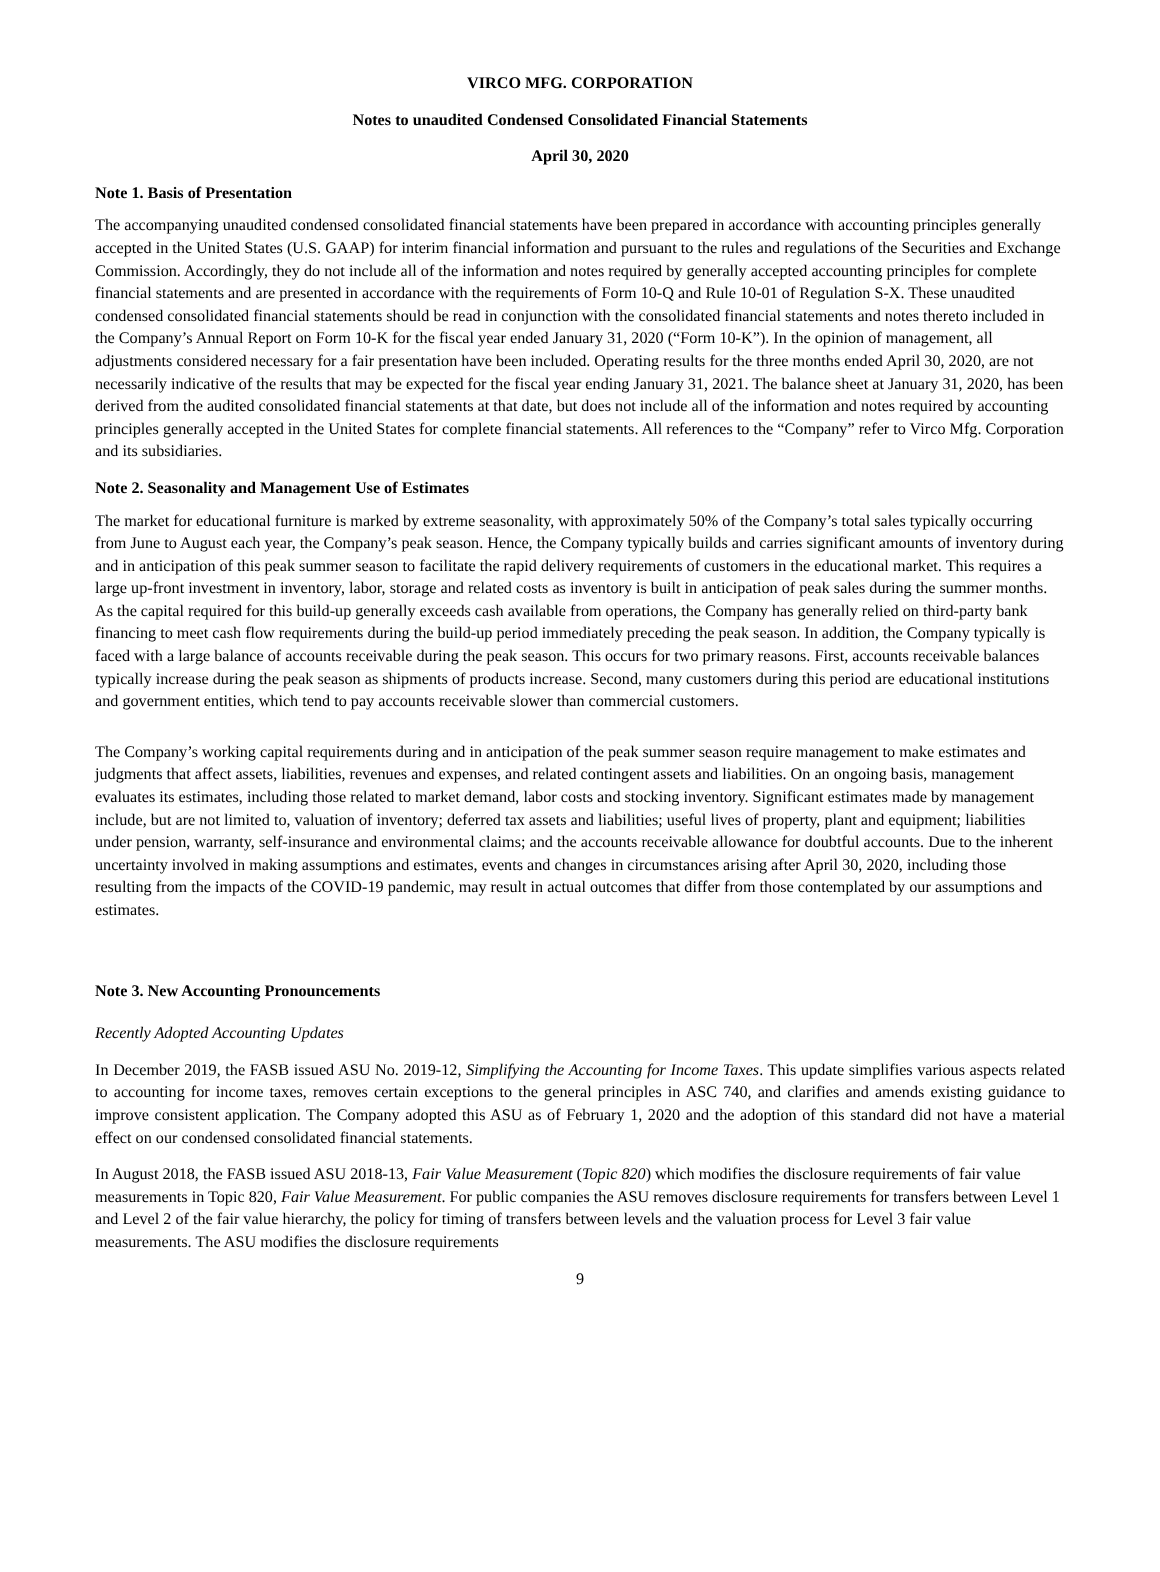VIRCO MFG. CORPORATION
Notes to unaudited Condensed Consolidated Financial Statements
April 30, 2020
Note 1. Basis of Presentation
The accompanying unaudited condensed consolidated financial statements have been prepared in accordance with accounting principles generally accepted in the United States (U.S. GAAP) for interim financial information and pursuant to the rules and regulations of the Securities and Exchange Commission. Accordingly, they do not include all of the information and notes required by generally accepted accounting principles for complete financial statements and are presented in accordance with the requirements of Form 10-Q and Rule 10-01 of Regulation S-X. These unaudited condensed consolidated financial statements should be read in conjunction with the consolidated financial statements and notes thereto included in the Company’s Annual Report on Form 10-K for the fiscal year ended January 31, 2020 (“Form 10-K”). In the opinion of management, all adjustments considered necessary for a fair presentation have been included. Operating results for the three months ended April 30, 2020, are not necessarily indicative of the results that may be expected for the fiscal year ending January 31, 2021. The balance sheet at January 31, 2020, has been derived from the audited consolidated financial statements at that date, but does not include all of the information and notes required by accounting principles generally accepted in the United States for complete financial statements. All references to the “Company” refer to Virco Mfg. Corporation and its subsidiaries.
Note 2. Seasonality and Management Use of Estimates
The market for educational furniture is marked by extreme seasonality, with approximately 50% of the Company’s total sales typically occurring from June to August each year, the Company’s peak season. Hence, the Company typically builds and carries significant amounts of inventory during and in anticipation of this peak summer season to facilitate the rapid delivery requirements of customers in the educational market. This requires a large up-front investment in inventory, labor, storage and related costs as inventory is built in anticipation of peak sales during the summer months. As the capital required for this build-up generally exceeds cash available from operations, the Company has generally relied on third-party bank financing to meet cash flow requirements during the build-up period immediately preceding the peak season. In addition, the Company typically is faced with a large balance of accounts receivable during the peak season. This occurs for two primary reasons. First, accounts receivable balances typically increase during the peak season as shipments of products increase. Second, many customers during this period are educational institutions and government entities, which tend to pay accounts receivable slower than commercial customers.
The Company’s working capital requirements during and in anticipation of the peak summer season require management to make estimates and judgments that affect assets, liabilities, revenues and expenses, and related contingent assets and liabilities. On an ongoing basis, management evaluates its estimates, including those related to market demand, labor costs and stocking inventory. Significant estimates made by management include, but are not limited to, valuation of inventory; deferred tax assets and liabilities; useful lives of property, plant and equipment; liabilities under pension, warranty, self-insurance and environmental claims; and the accounts receivable allowance for doubtful accounts. Due to the inherent uncertainty involved in making assumptions and estimates, events and changes in circumstances arising after April 30, 2020, including those resulting from the impacts of the COVID-19 pandemic, may result in actual outcomes that differ from those contemplated by our assumptions and estimates.
Note 3. New Accounting Pronouncements
Recently Adopted Accounting Updates
In December 2019, the FASB issued ASU No. 2019-12, Simplifying the Accounting for Income Taxes. This update simplifies various aspects related to accounting for income taxes, removes certain exceptions to the general principles in ASC 740, and clarifies and amends existing guidance to improve consistent application. The Company adopted this ASU as of February 1, 2020 and the adoption of this standard did not have a material effect on our condensed consolidated financial statements.
In August 2018, the FASB issued ASU 2018-13, Fair Value Measurement (Topic 820) which modifies the disclosure requirements of fair value measurements in Topic 820, Fair Value Measurement. For public companies the ASU removes disclosure requirements for transfers between Level 1 and Level 2 of the fair value hierarchy, the policy for timing of transfers between levels and the valuation process for Level 3 fair value measurements. The ASU modifies the disclosure requirements
9